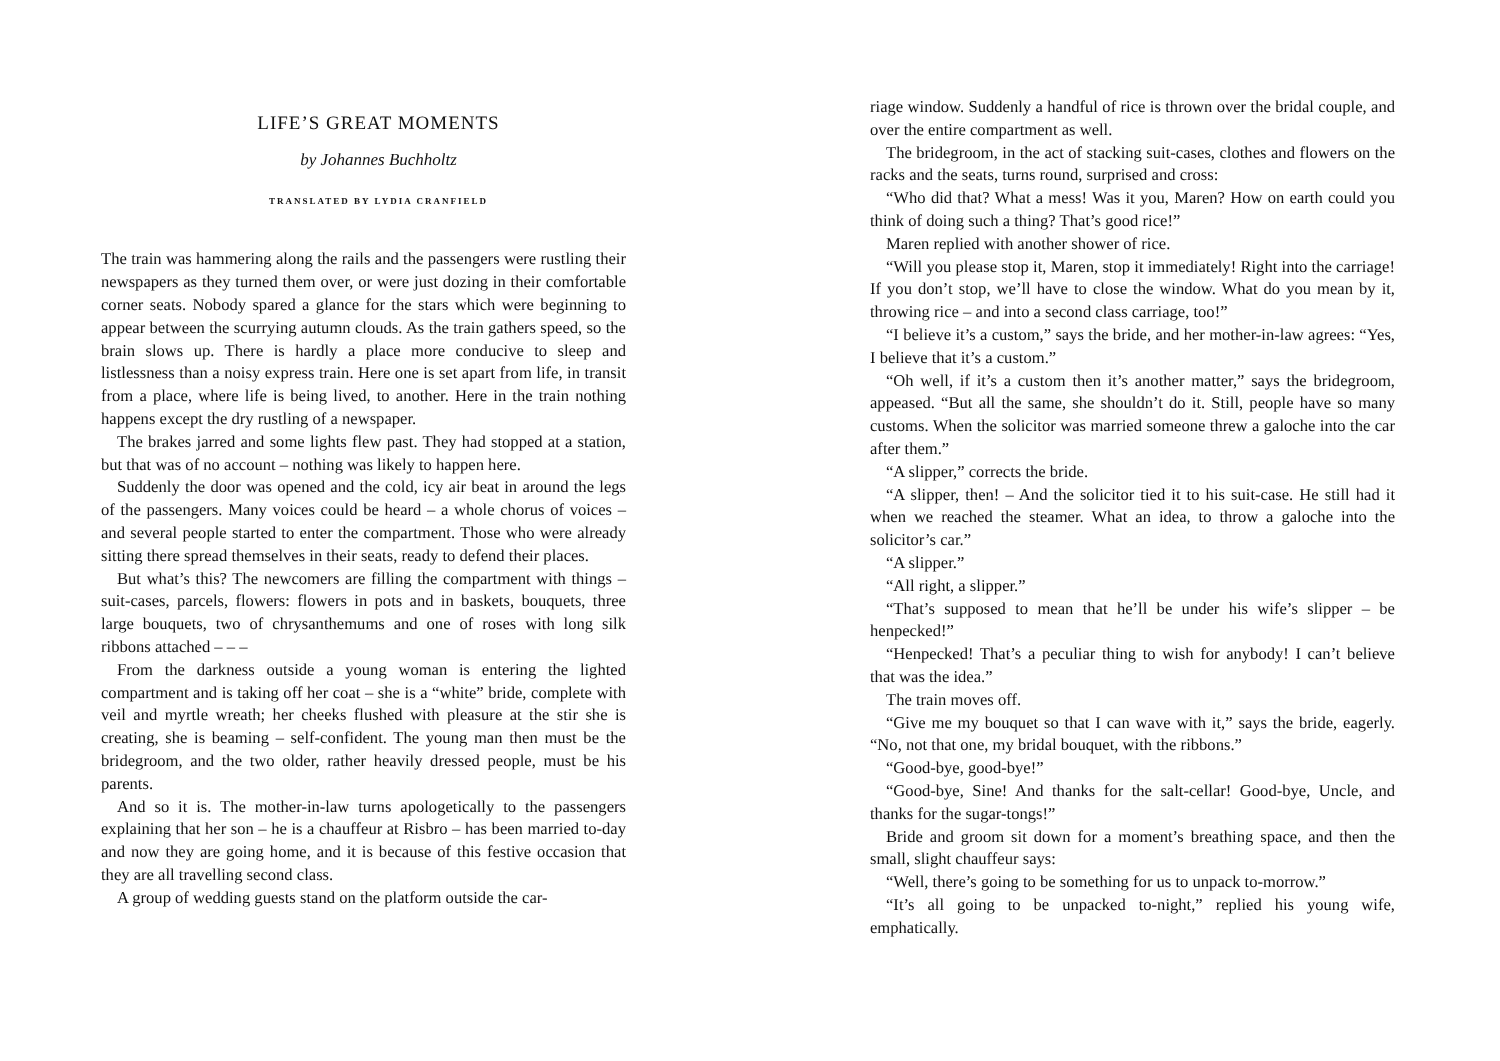LIFE’S GREAT MOMENTS
by Johannes Buchholtz
TRANSLATED BY LYDIA CRANFIELD
The train was hammering along the rails and the passengers were rustling their newspapers as they turned them over, or were just dozing in their comfortable corner seats. Nobody spared a glance for the stars which were beginning to appear between the scurrying autumn clouds. As the train gathers speed, so the brain slows up. There is hardly a place more conducive to sleep and listlessness than a noisy express train. Here one is set apart from life, in transit from a place, where life is being lived, to another. Here in the train nothing happens except the dry rustling of a newspaper.
The brakes jarred and some lights flew past. They had stopped at a station, but that was of no account – nothing was likely to happen here.
Suddenly the door was opened and the cold, icy air beat in around the legs of the passengers. Many voices could be heard – a whole chorus of voices – and several people started to enter the compartment. Those who were already sitting there spread themselves in their seats, ready to defend their places.
But what’s this? The newcomers are filling the compartment with things – suit-cases, parcels, flowers: flowers in pots and in baskets, bouquets, three large bouquets, two of chrysanthemums and one of roses with long silk ribbons attached – – –
From the darkness outside a young woman is entering the lighted compartment and is taking off her coat – she is a “white” bride, complete with veil and myrtle wreath; her cheeks flushed with pleasure at the stir she is creating, she is beaming – self-confident. The young man then must be the bridegroom, and the two older, rather heavily dressed people, must be his parents.
And so it is. The mother-in-law turns apologetically to the passengers explaining that her son – he is a chauffeur at Risbro – has been married to-day and now they are going home, and it is because of this festive occasion that they are all travelling second class.
A group of wedding guests stand on the platform outside the car-
riage window. Suddenly a handful of rice is thrown over the bridal couple, and over the entire compartment as well.
The bridegroom, in the act of stacking suit-cases, clothes and flowers on the racks and the seats, turns round, surprised and cross:
“Who did that? What a mess! Was it you, Maren? How on earth could you think of doing such a thing? That’s good rice!”
Maren replied with another shower of rice.
“Will you please stop it, Maren, stop it immediately! Right into the carriage! If you don’t stop, we’ll have to close the window. What do you mean by it, throwing rice – and into a second class carriage, too!”
“I believe it’s a custom,” says the bride, and her mother-in-law agrees: “Yes, I believe that it’s a custom.”
“Oh well, if it’s a custom then it’s another matter,” says the bridegroom, appeased. “But all the same, she shouldn’t do it. Still, people have so many customs. When the solicitor was married someone threw a galoche into the car after them.”
“A slipper,” corrects the bride.
“A slipper, then! – And the solicitor tied it to his suit-case. He still had it when we reached the steamer. What an idea, to throw a galoche into the solicitor’s car.”
“A slipper.”
“All right, a slipper.”
“That’s supposed to mean that he’ll be under his wife’s slipper – be henpecked!”
“Henpecked! That’s a peculiar thing to wish for anybody! I can’t believe that was the idea.”
The train moves off.
“Give me my bouquet so that I can wave with it,” says the bride, eagerly. “No, not that one, my bridal bouquet, with the ribbons.”
“Good-bye, good-bye!”
“Good-bye, Sine! And thanks for the salt-cellar! Good-bye, Uncle, and thanks for the sugar-tongs!”
Bride and groom sit down for a moment’s breathing space, and then the small, slight chauffeur says:
“Well, there’s going to be something for us to unpack to-morrow.”
“It’s all going to be unpacked to-night,” replied his young wife, emphatically.